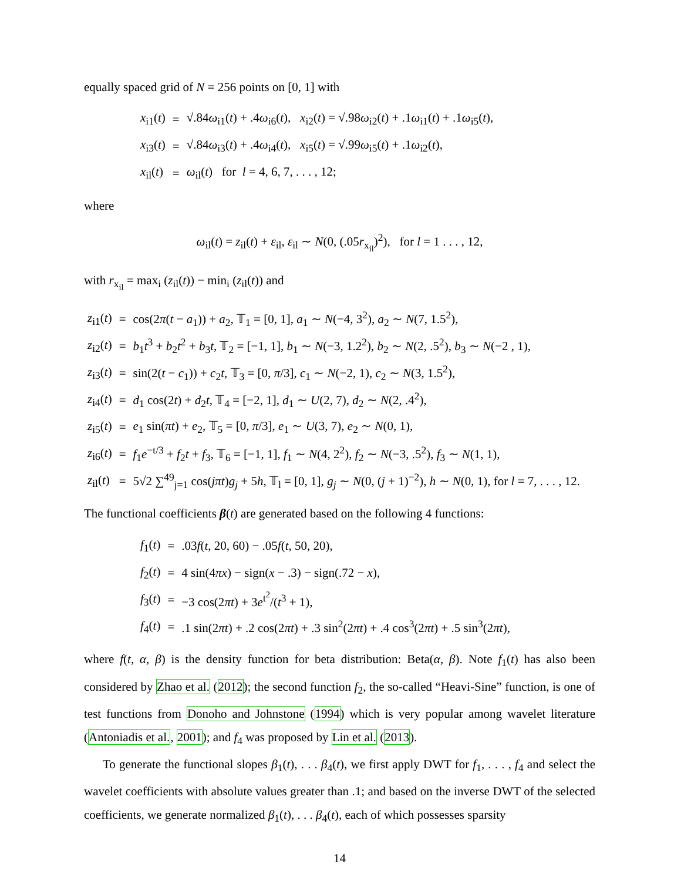equally spaced grid of N = 256 points on [0, 1] with
| x<sub>i1</sub>( t ) | = | √.84 ω<sub>i1</sub>( t ) + .4 ω<sub>i6</sub>( t ), x<sub>i2</sub>( t ) = √.98 ω<sub>i2</sub>( t ) + .1 ω<sub>i1</sub>( t ) + .1 ω<sub>i5</sub>( t ), |
| x<sub>i3</sub>( t ) | = | √.84 ω<sub>i3</sub>( t ) + .4 ω<sub>i4</sub>( t ), x<sub>i5</sub>( t ) = √.99 ω<sub>i5</sub>( t ) + .1 ω<sub>i2</sub>( t ), |
| x<sub>il</sub>( t ) | = | ω<sub>il</sub>( t ) for l = 4, 6, 7, . . . , 12; |
where
ω<sub>il</sub>(t) = z<sub>il</sub>(t) + ε<sub>il</sub>, ε<sub>il</sub> ∼ N(0, (.05r<sub>x<sub>il</sub></sub>)<sup>2</sup>), for l = 1 . . . , 12,
with r<sub>x<sub>il</sub></sub> = max<sub>i</sub> (z<sub>il</sub>(t)) − min<sub>i</sub> (z<sub>il</sub>(t)) and
| z<sub>i1</sub>( t ) | = | cos(2 π ( t − a<sub>1</sub>)) + a<sub>2</sub>, 𝕋<sub>1</sub> = [0, 1], a<sub>1</sub> ∼ N (−4, 3<sup>2</sup>), a<sub>2</sub> ∼ N (7, 1.5<sup>2</sup>), |
| z<sub>i2</sub>( t ) | = | b<sub>1</sub> t<sup>3</sup> + b<sub>2</sub> t<sup>2</sup> + b<sub>3</sub> t , 𝕋<sub>2</sub> = [−1, 1], b<sub>1</sub> ∼ N (−3, 1.2<sup>2</sup>), b<sub>2</sub> ∼ N (2, .5<sup>2</sup>), b<sub>3</sub> ∼ N (−2 , 1), |
| z<sub>i3</sub>( t ) | = | sin(2( t − c<sub>1</sub>)) + c<sub>2</sub> t , 𝕋<sub>3</sub> = [0, π /3], c<sub>1</sub> ∼ N (−2, 1), c<sub>2</sub> ∼ N (3, 1.5<sup>2</sup>), |
| z<sub>i4</sub>( t ) | = | d<sub>1</sub> cos(2 t ) + d<sub>2</sub> t , 𝕋<sub>4</sub> = [−2, 1], d<sub>1</sub> ∼ U (2, 7), d<sub>2</sub> ∼ N (2, .4<sup>2</sup>), |
| z<sub>i5</sub>( t ) | = | e<sub>1</sub> sin( πt ) + e<sub>2</sub>, 𝕋<sub>5</sub> = [0, π /3], e<sub>1</sub> ∼ U (3, 7), e<sub>2</sub> ∼ N (0, 1), |
| z<sub>i6</sub>( t ) | = | f<sub>1</sub> e<sup>−t/3</sup> + f<sub>2</sub> t + f<sub>3</sub>, 𝕋<sub>6</sub> = [−1, 1], f<sub>1</sub> ∼ N (4, 2<sup>2</sup>), f<sub>2</sub> ∼ N (−3, .5<sup>2</sup>), f<sub>3</sub> ∼ N (1, 1), |
| z<sub>il</sub>( t ) | = | 5√2 ∑<sup>49</sup><sub>j=1</sub> cos( jπt ) g<sub>j</sub> + 5 h , 𝕋<sub>l</sub> = [0, 1], g<sub>j</sub> ∼ N (0, ( j + 1)<sup>−2</sup>), h ∼ N (0, 1), for l = 7, . . . , 12. |
The functional coefficients β(t) are generated based on the following 4 functions:
| f<sub>1</sub>( t ) | = | .03 f ( t , 20, 60) − .05 f ( t , 50, 20), |
| f<sub>2</sub>( t ) | = | 4 sin(4 πx ) − sign( x − .3) − sign(.72 − x ), |
| f<sub>3</sub>( t ) | = | −3 cos(2 πt ) + 3 e<sup>t<sup>2</sup></sup>/( t<sup>3</sup> + 1), |
| f<sub>4</sub>( t ) | = | .1 sin(2 πt ) + .2 cos(2 πt ) + .3 sin<sup>2</sup>(2 πt ) + .4 cos<sup>3</sup>(2 πt ) + .5 sin<sup>3</sup>(2 πt ), |
where f(t, α, β) is the density function for beta distribution: Beta(α, β). Note f<sub>1</sub>(t) has also been considered by Zhao et al. (2012); the second function f<sub>2</sub>, the so-called “Heavi-Sine” function, is one of test functions from Donoho and Johnstone (1994) which is very popular among wavelet literature (Antoniadis et al., 2001); and f<sub>4</sub> was proposed by Lin et al. (2013).
To generate the functional slopes β<sub>1</sub>(t), . . . β<sub>4</sub>(t), we first apply DWT for f<sub>1</sub>, . . . , f<sub>4</sub> and select the wavelet coefficients with absolute values greater than .1; and based on the inverse DWT of the selected coefficients, we generate normalized β<sub>1</sub>(t), . . . β<sub>4</sub>(t), each of which possesses sparsity
14